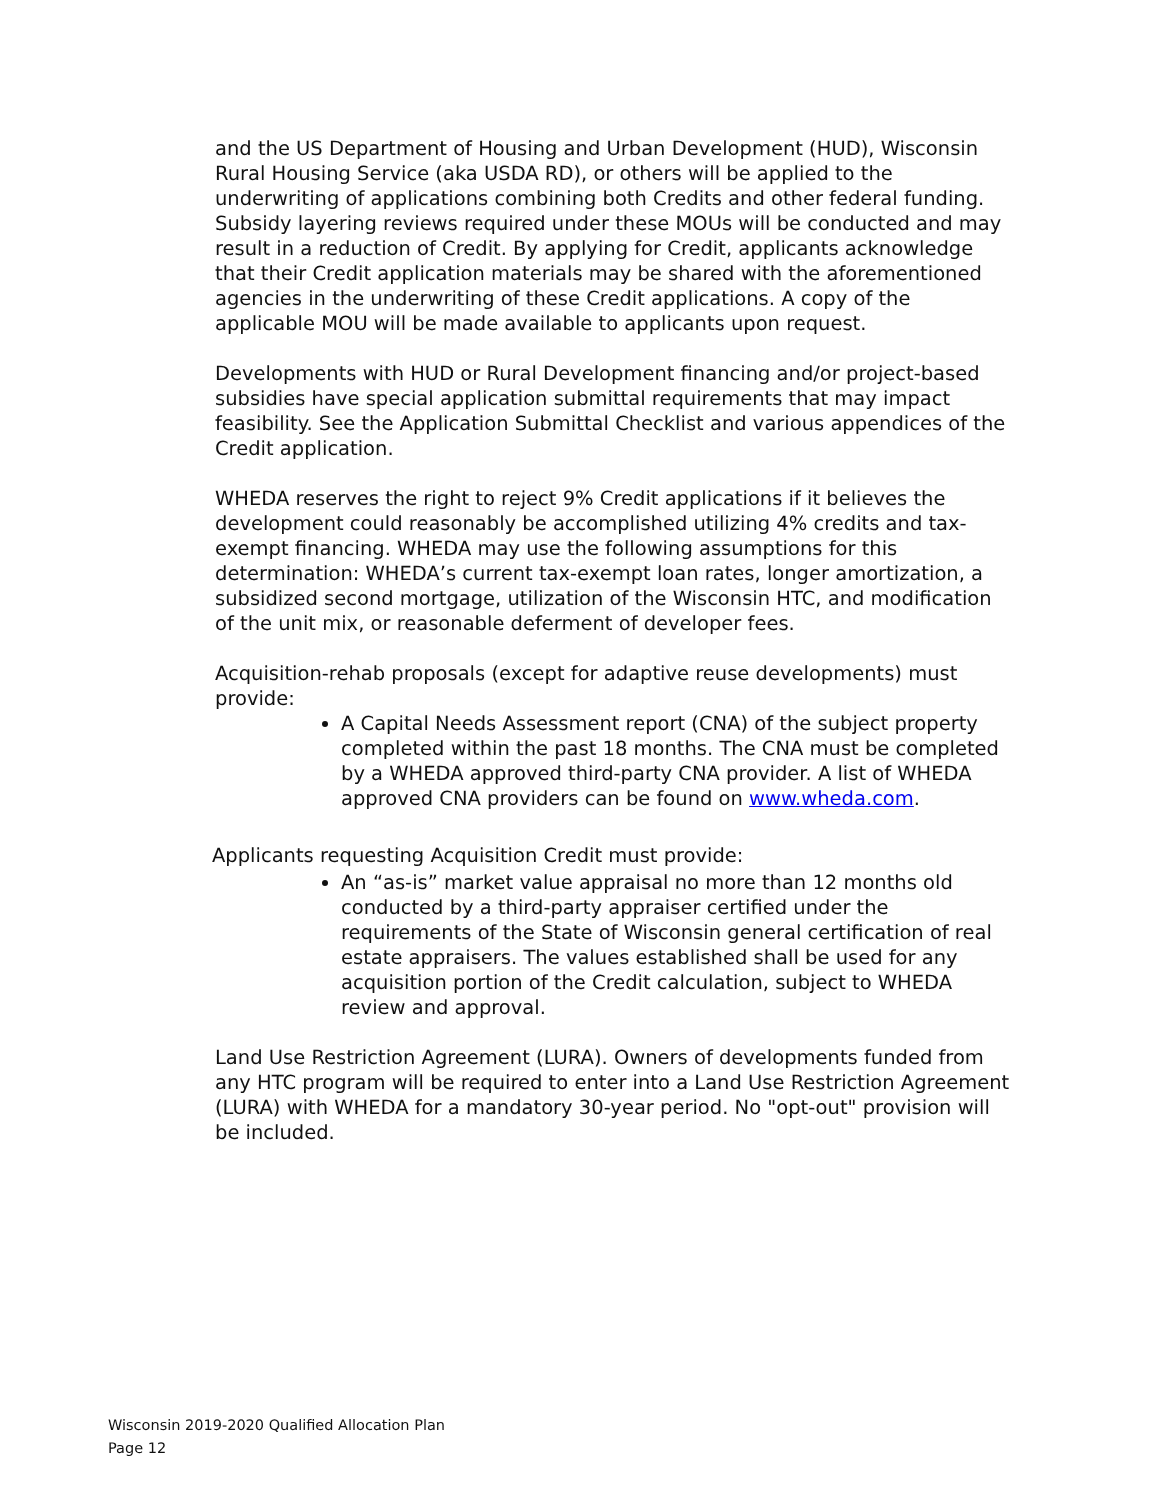and the US Department of Housing and Urban Development (HUD), Wisconsin Rural Housing Service (aka USDA RD), or others will be applied to the underwriting of applications combining both Credits and other federal funding. Subsidy layering reviews required under these MOUs will be conducted and may result in a reduction of Credit. By applying for Credit, applicants acknowledge that their Credit application materials may be shared with the aforementioned agencies in the underwriting of these Credit applications. A copy of the applicable MOU will be made available to applicants upon request.
Developments with HUD or Rural Development financing and/or project-based subsidies have special application submittal requirements that may impact feasibility. See the Application Submittal Checklist and various appendices of the Credit application.
WHEDA reserves the right to reject 9% Credit applications if it believes the development could reasonably be accomplished utilizing 4% credits and tax-exempt financing. WHEDA may use the following assumptions for this determination: WHEDA’s current tax-exempt loan rates, longer amortization, a subsidized second mortgage, utilization of the Wisconsin HTC, and modification of the unit mix, or reasonable deferment of developer fees.
Acquisition-rehab proposals (except for adaptive reuse developments) must provide:
A Capital Needs Assessment report (CNA) of the subject property completed within the past 18 months. The CNA must be completed by a WHEDA approved third-party CNA provider. A list of WHEDA approved CNA providers can be found on www.wheda.com.
Applicants requesting Acquisition Credit must provide:
An “as-is” market value appraisal no more than 12 months old conducted by a third-party appraiser certified under the requirements of the State of Wisconsin general certification of real estate appraisers. The values established shall be used for any acquisition portion of the Credit calculation, subject to WHEDA review and approval.
Land Use Restriction Agreement (LURA). Owners of developments funded from any HTC program will be required to enter into a Land Use Restriction Agreement (LURA) with WHEDA for a mandatory 30-year period. No "opt-out" provision will be included.
Wisconsin 2019-2020 Qualified Allocation Plan
Page 12